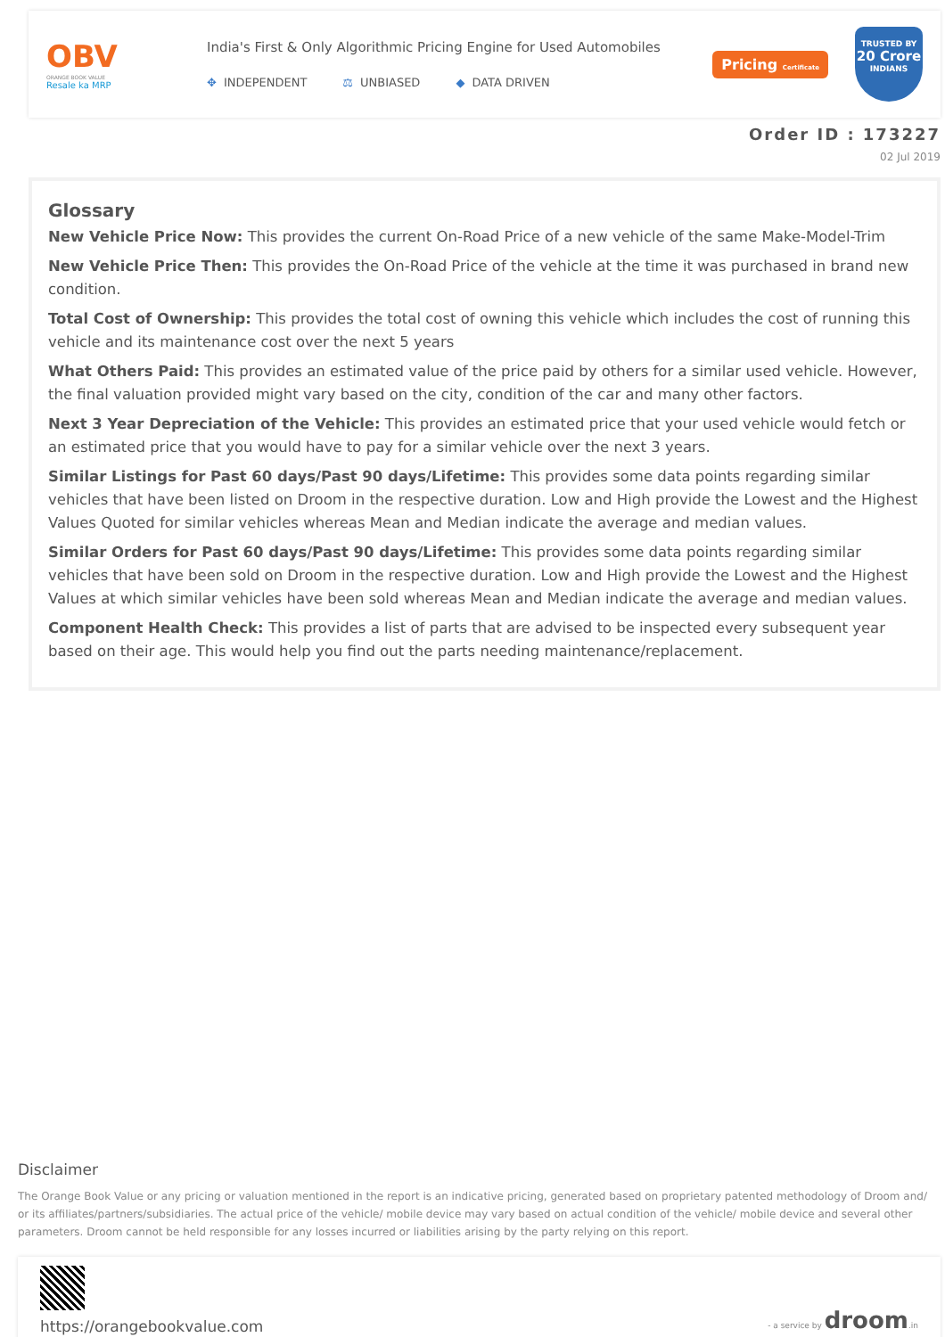OBV
ORANGE BOOK VALUE
Resale ka MRP
India's First & Only Algorithmic Pricing Engine for Used Automobiles
✥ INDEPENDENT ⚖ UNBIASED ◆ DATA DRIVEN
Pricing Certificate
TRUSTED BY
20 Crore
INDIANS
Order ID : 173227
02 Jul 2019
Glossary
New Vehicle Price Now: This provides the current On-Road Price of a new vehicle of the same Make-Model-Trim
New Vehicle Price Then: This provides the On-Road Price of the vehicle at the time it was purchased in brand new condition.
Total Cost of Ownership: This provides the total cost of owning this vehicle which includes the cost of running this vehicle and its maintenance cost over the next 5 years
What Others Paid: This provides an estimated value of the price paid by others for a similar used vehicle. However, the final valuation provided might vary based on the city, condition of the car and many other factors.
Next 3 Year Depreciation of the Vehicle: This provides an estimated price that your used vehicle would fetch or an estimated price that you would have to pay for a similar vehicle over the next 3 years.
Similar Listings for Past 60 days/Past 90 days/Lifetime: This provides some data points regarding similar vehicles that have been listed on Droom in the respective duration. Low and High provide the Lowest and the Highest Values Quoted for similar vehicles whereas Mean and Median indicate the average and median values.
Similar Orders for Past 60 days/Past 90 days/Lifetime: This provides some data points regarding similar vehicles that have been sold on Droom in the respective duration. Low and High provide the Lowest and the Highest Values at which similar vehicles have been sold whereas Mean and Median indicate the average and median values.
Component Health Check: This provides a list of parts that are advised to be inspected every subsequent year based on their age. This would help you find out the parts needing maintenance/replacement.
Disclaimer
The Orange Book Value or any pricing or valuation mentioned in the report is an indicative pricing, generated based on proprietary patented methodology of Droom and/ or its affiliates/partners/subsidiaries. The actual price of the vehicle/ mobile device may vary based on actual condition of the vehicle/ mobile device and several other parameters. Droom cannot be held responsible for any losses incurred or liabilities arising by the party relying on this report.
https://orangebookvalue.com
- a service by droom.in